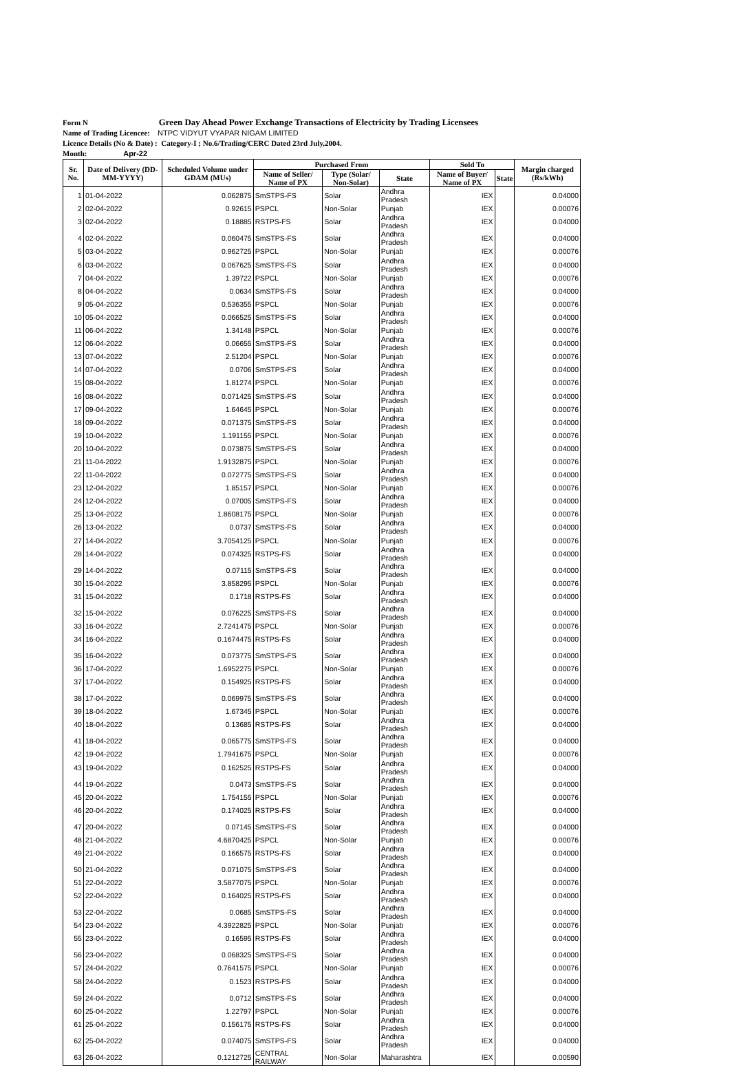Form N Green Day Ahead Power Exchange Transactions of Electricity by Trading Licensees
Name of Trading Licencee: NTPC VIDYUT VYAPAR NIGAM LIMITED
Licence Details (No & Date) : Category-I ; No.6/Trading/CERC Dated 23rd July,2004.
Month: Apr-22
| Sr. No. | Date of Delivery (DD-MM-YYYY) | Scheduled Volume under GDAM (MUs) | Purchased From | | | Sold To | | Margin charged (Rs/kWh) |
| --- | --- | --- | --- | --- | --- | --- | --- | --- |
| | | | Name of Seller/ Name of PX | Type (Solar/ Non-Solar) | State | Name of Buyer/ Name of PX | State | |
| 1 | 01-04-2022 | 0.062875 | SmSTPS-FS | Solar | Andhra Pradesh | IEX | | 0.04000 |
| 2 | 02-04-2022 | 0.92615 | PSPCL | Non-Solar | Punjab | IEX | | 0.00076 |
| 3 | 02-04-2022 | 0.18885 | RSTPS-FS | Solar | Andhra Pradesh | IEX | | 0.04000 |
| 4 | 02-04-2022 | 0.060475 | SmSTPS-FS | Solar | Andhra Pradesh | IEX | | 0.04000 |
| 5 | 03-04-2022 | 0.962725 | PSPCL | Non-Solar | Punjab | IEX | | 0.00076 |
| 6 | 03-04-2022 | 0.067625 | SmSTPS-FS | Solar | Andhra Pradesh | IEX | | 0.04000 |
| 7 | 04-04-2022 | 1.39722 | PSPCL | Non-Solar | Punjab | IEX | | 0.00076 |
| 8 | 04-04-2022 | 0.0634 | SmSTPS-FS | Solar | Andhra Pradesh | IEX | | 0.04000 |
| 9 | 05-04-2022 | 0.536355 | PSPCL | Non-Solar | Punjab | IEX | | 0.00076 |
| 10 | 05-04-2022 | 0.066525 | SmSTPS-FS | Solar | Andhra Pradesh | IEX | | 0.04000 |
| 11 | 06-04-2022 | 1.34148 | PSPCL | Non-Solar | Punjab | IEX | | 0.00076 |
| 12 | 06-04-2022 | 0.06655 | SmSTPS-FS | Solar | Andhra Pradesh | IEX | | 0.04000 |
| 13 | 07-04-2022 | 2.51204 | PSPCL | Non-Solar | Punjab | IEX | | 0.00076 |
| 14 | 07-04-2022 | 0.0706 | SmSTPS-FS | Solar | Andhra Pradesh | IEX | | 0.04000 |
| 15 | 08-04-2022 | 1.81274 | PSPCL | Non-Solar | Punjab | IEX | | 0.00076 |
| 16 | 08-04-2022 | 0.071425 | SmSTPS-FS | Solar | Andhra Pradesh | IEX | | 0.04000 |
| 17 | 09-04-2022 | 1.64645 | PSPCL | Non-Solar | Punjab | IEX | | 0.00076 |
| 18 | 09-04-2022 | 0.071375 | SmSTPS-FS | Solar | Andhra Pradesh | IEX | | 0.04000 |
| 19 | 10-04-2022 | 1.191155 | PSPCL | Non-Solar | Punjab | IEX | | 0.00076 |
| 20 | 10-04-2022 | 0.073875 | SmSTPS-FS | Solar | Andhra Pradesh | IEX | | 0.04000 |
| 21 | 11-04-2022 | 1.9132875 | PSPCL | Non-Solar | Punjab | IEX | | 0.00076 |
| 22 | 11-04-2022 | 0.072775 | SmSTPS-FS | Solar | Andhra Pradesh | IEX | | 0.04000 |
| 23 | 12-04-2022 | 1.85157 | PSPCL | Non-Solar | Punjab | IEX | | 0.00076 |
| 24 | 12-04-2022 | 0.07005 | SmSTPS-FS | Solar | Andhra Pradesh | IEX | | 0.04000 |
| 25 | 13-04-2022 | 1.8608175 | PSPCL | Non-Solar | Punjab | IEX | | 0.00076 |
| 26 | 13-04-2022 | 0.0737 | SmSTPS-FS | Solar | Andhra Pradesh | IEX | | 0.04000 |
| 27 | 14-04-2022 | 3.7054125 | PSPCL | Non-Solar | Punjab | IEX | | 0.00076 |
| 28 | 14-04-2022 | 0.074325 | RSTPS-FS | Solar | Andhra Pradesh | IEX | | 0.04000 |
| 29 | 14-04-2022 | 0.07115 | SmSTPS-FS | Solar | Andhra Pradesh | IEX | | 0.04000 |
| 30 | 15-04-2022 | 3.858295 | PSPCL | Non-Solar | Punjab | IEX | | 0.00076 |
| 31 | 15-04-2022 | 0.1718 | RSTPS-FS | Solar | Andhra Pradesh | IEX | | 0.04000 |
| 32 | 15-04-2022 | 0.076225 | SmSTPS-FS | Solar | Andhra Pradesh | IEX | | 0.04000 |
| 33 | 16-04-2022 | 2.7241475 | PSPCL | Non-Solar | Punjab | IEX | | 0.00076 |
| 34 | 16-04-2022 | 0.1674475 | RSTPS-FS | Solar | Andhra Pradesh | IEX | | 0.04000 |
| 35 | 16-04-2022 | 0.073775 | SmSTPS-FS | Solar | Andhra Pradesh | IEX | | 0.04000 |
| 36 | 17-04-2022 | 1.6952275 | PSPCL | Non-Solar | Punjab | IEX | | 0.00076 |
| 37 | 17-04-2022 | 0.154925 | RSTPS-FS | Solar | Andhra Pradesh | IEX | | 0.04000 |
| 38 | 17-04-2022 | 0.069975 | SmSTPS-FS | Solar | Andhra Pradesh | IEX | | 0.04000 |
| 39 | 18-04-2022 | 1.67345 | PSPCL | Non-Solar | Punjab | IEX | | 0.00076 |
| 40 | 18-04-2022 | 0.13685 | RSTPS-FS | Solar | Andhra Pradesh | IEX | | 0.04000 |
| 41 | 18-04-2022 | 0.065775 | SmSTPS-FS | Solar | Andhra Pradesh | IEX | | 0.04000 |
| 42 | 19-04-2022 | 1.7941675 | PSPCL | Non-Solar | Punjab | IEX | | 0.00076 |
| 43 | 19-04-2022 | 0.162525 | RSTPS-FS | Solar | Andhra Pradesh | IEX | | 0.04000 |
| 44 | 19-04-2022 | 0.0473 | SmSTPS-FS | Solar | Andhra Pradesh | IEX | | 0.04000 |
| 45 | 20-04-2022 | 1.754155 | PSPCL | Non-Solar | Punjab | IEX | | 0.00076 |
| 46 | 20-04-2022 | 0.174025 | RSTPS-FS | Solar | Andhra Pradesh | IEX | | 0.04000 |
| 47 | 20-04-2022 | 0.07145 | SmSTPS-FS | Solar | Andhra Pradesh | IEX | | 0.04000 |
| 48 | 21-04-2022 | 4.6870425 | PSPCL | Non-Solar | Punjab | IEX | | 0.00076 |
| 49 | 21-04-2022 | 0.166575 | RSTPS-FS | Solar | Andhra Pradesh | IEX | | 0.04000 |
| 50 | 21-04-2022 | 0.071075 | SmSTPS-FS | Solar | Andhra Pradesh | IEX | | 0.04000 |
| 51 | 22-04-2022 | 3.5877075 | PSPCL | Non-Solar | Punjab | IEX | | 0.00076 |
| 52 | 22-04-2022 | 0.164025 | RSTPS-FS | Solar | Andhra Pradesh | IEX | | 0.04000 |
| 53 | 22-04-2022 | 0.0685 | SmSTPS-FS | Solar | Andhra Pradesh | IEX | | 0.04000 |
| 54 | 23-04-2022 | 4.3922825 | PSPCL | Non-Solar | Punjab | IEX | | 0.00076 |
| 55 | 23-04-2022 | 0.16595 | RSTPS-FS | Solar | Andhra Pradesh | IEX | | 0.04000 |
| 56 | 23-04-2022 | 0.068325 | SmSTPS-FS | Solar | Andhra Pradesh | IEX | | 0.04000 |
| 57 | 24-04-2022 | 0.7641575 | PSPCL | Non-Solar | Punjab | IEX | | 0.00076 |
| 58 | 24-04-2022 | 0.1523 | RSTPS-FS | Solar | Andhra Pradesh | IEX | | 0.04000 |
| 59 | 24-04-2022 | 0.0712 | SmSTPS-FS | Solar | Andhra Pradesh | IEX | | 0.04000 |
| 60 | 25-04-2022 | 1.22797 | PSPCL | Non-Solar | Punjab | IEX | | 0.00076 |
| 61 | 25-04-2022 | 0.156175 | RSTPS-FS | Solar | Andhra Pradesh | IEX | | 0.04000 |
| 62 | 25-04-2022 | 0.074075 | SmSTPS-FS | Solar | Andhra Pradesh | IEX | | 0.04000 |
| 63 | 26-04-2022 | 0.1212725 | CENTRAL RAILWAY | Non-Solar | Maharashtra | IEX | | 0.00590 |